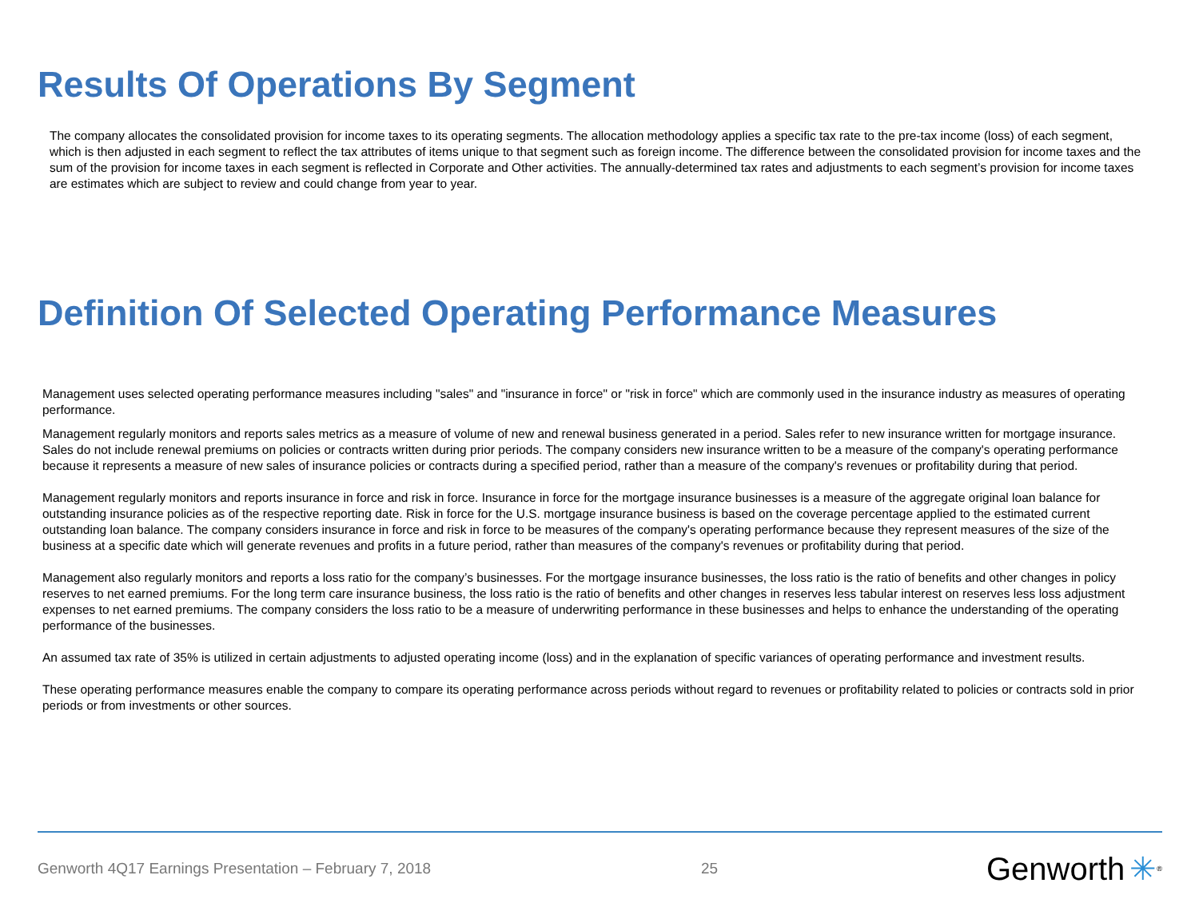Results Of Operations By Segment
The company allocates the consolidated provision for income taxes to its operating segments. The allocation methodology applies a specific tax rate to the pre-tax income (loss) of each segment, which is then adjusted in each segment to reflect the tax attributes of items unique to that segment such as foreign income. The difference between the consolidated provision for income taxes and the sum of the provision for income taxes in each segment is reflected in Corporate and Other activities. The annually-determined tax rates and adjustments to each segment’s provision for income taxes are estimates which are subject to review and could change from year to year.
Definition Of Selected Operating Performance Measures
Management uses selected operating performance measures including "sales" and "insurance in force" or "risk in force" which are commonly used in the insurance industry as measures of operating performance.
Management regularly monitors and reports sales metrics as a measure of volume of new and renewal business generated in a period. Sales refer to new insurance written for mortgage insurance. Sales do not include renewal premiums on policies or contracts written during prior periods. The company considers new insurance written to be a measure of the company's operating performance because it represents a measure of new sales of insurance policies or contracts during a specified period, rather than a measure of the company's revenues or profitability during that period.
Management regularly monitors and reports insurance in force and risk in force. Insurance in force for the mortgage insurance businesses is a measure of the aggregate original loan balance for outstanding insurance policies as of the respective reporting date. Risk in force for the U.S. mortgage insurance business is based on the coverage percentage applied to the estimated current outstanding loan balance. The company considers insurance in force and risk in force to be measures of the company's operating performance because they represent measures of the size of the business at a specific date which will generate revenues and profits in a future period, rather than measures of the company's revenues or profitability during that period.
Management also regularly monitors and reports a loss ratio for the company’s businesses. For the mortgage insurance businesses, the loss ratio is the ratio of benefits and other changes in policy reserves to net earned premiums. For the long term care insurance business, the loss ratio is the ratio of benefits and other changes in reserves less tabular interest on reserves less loss adjustment expenses to net earned premiums. The company considers the loss ratio to be a measure of underwriting performance in these businesses and helps to enhance the understanding of the operating performance of the businesses.
An assumed tax rate of 35% is utilized in certain adjustments to adjusted operating income (loss) and in the explanation of specific variances of operating performance and investment results.
These operating performance measures enable the company to compare its operating performance across periods without regard to revenues or profitability related to policies or contracts sold in prior periods or from investments or other sources.
Genworth 4Q17 Earnings Presentation – February 7, 2018 25 Genworth ✳<sup>®</sup>